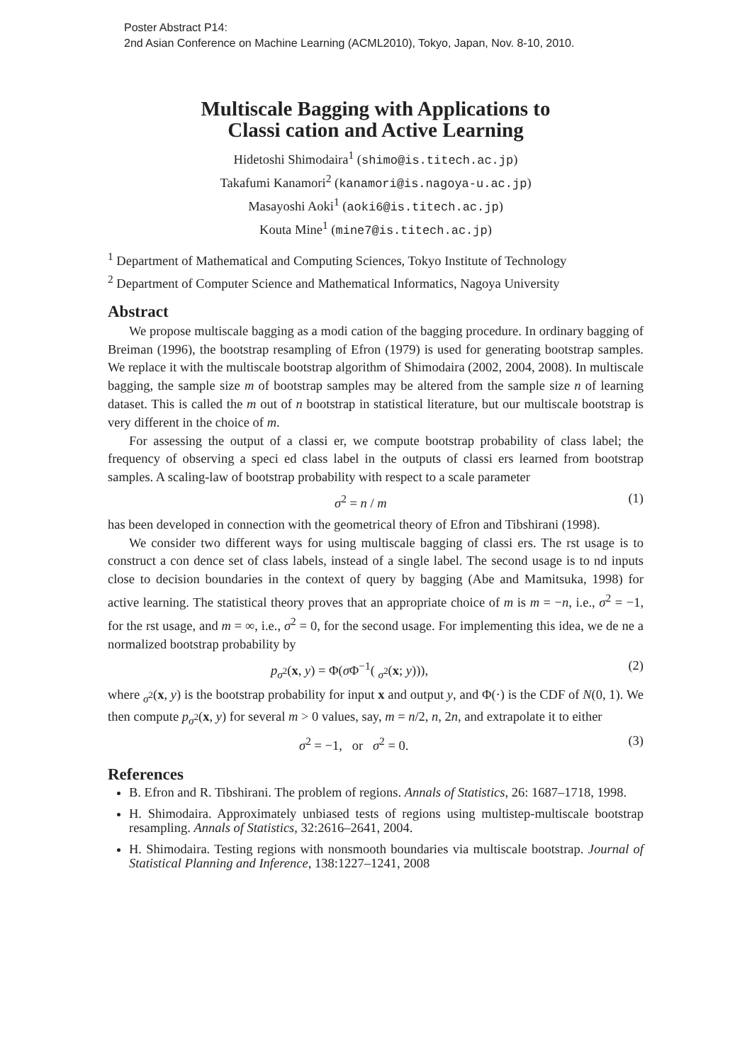Poster Abstract P14:
2nd Asian Conference on Machine Learning (ACML2010), Tokyo, Japan, Nov. 8-10, 2010.
Multiscale Bagging with Applications to
Classi cation and Active Learning
Hidetoshi Shimodaira<sup>1</sup> (shimo@is.titech.ac.jp)
Takafumi Kanamori<sup>2</sup> (kanamori@is.nagoya-u.ac.jp)
Masayoshi Aoki<sup>1</sup> (aoki6@is.titech.ac.jp)
Kouta Mine<sup>1</sup> (mine7@is.titech.ac.jp)
<sup>1</sup> Department of Mathematical and Computing Sciences, Tokyo Institute of Technology
<sup>2</sup> Department of Computer Science and Mathematical Informatics, Nagoya University
Abstract
We propose multiscale bagging as a modi cation of the bagging procedure. In ordinary bagging of Breiman (1996), the bootstrap resampling of Efron (1979) is used for generating bootstrap samples. We replace it with the multiscale bootstrap algorithm of Shimodaira (2002, 2004, 2008). In multiscale bagging, the sample size m of bootstrap samples may be altered from the sample size n of learning dataset. This is called the m out of n bootstrap in statistical literature, but our multiscale bootstrap is very different in the choice of m.
For assessing the output of a classi er, we compute bootstrap probability of class label; the frequency of observing a speci ed class label in the outputs of classi ers learned from bootstrap samples. A scaling-law of bootstrap probability with respect to a scale parameter
σ<sup>2</sup> = n / m (1)
has been developed in connection with the geometrical theory of Efron and Tibshirani (1998).
We consider two different ways for using multiscale bagging of classi ers. The rst usage is to construct a con dence set of class labels, instead of a single label. The second usage is to nd inputs close to decision boundaries in the context of query by bagging (Abe and Mamitsuka, 1998) for active learning. The statistical theory proves that an appropriate choice of m is m = −n, i.e., σ<sup>2</sup> = −1, for the rst usage, and m = ∞, i.e., σ<sup>2</sup> = 0, for the second usage. For implementing this idea, we de ne a normalized bootstrap probability by
p<sub>σ<sup>2</sup></sub>(x, y) = Φ(σ Φ<sup>−1</sup>( <sub>σ<sup>2</sup></sub>(x; y))), (2)
where <sub>σ<sup>2</sup></sub>(x, y) is the bootstrap probability for input x and output y, and Φ(·) is the CDF of N(0, 1). We then compute p<sub>σ<sup>2</sup></sub>(x, y) for several m > 0 values, say, m = n/2, n, 2n, and extrapolate it to either
σ<sup>2</sup> = −1, or σ<sup>2</sup> = 0. (3)
References
B. Efron and R. Tibshirani. The problem of regions. Annals of Statistics, 26: 1687–1718, 1998.
H. Shimodaira. Approximately unbiased tests of regions using multistep-multiscale bootstrap resampling. Annals of Statistics, 32:2616–2641, 2004.
H. Shimodaira. Testing regions with nonsmooth boundaries via multiscale bootstrap. Journal of Statistical Planning and Inference, 138:1227–1241, 2008